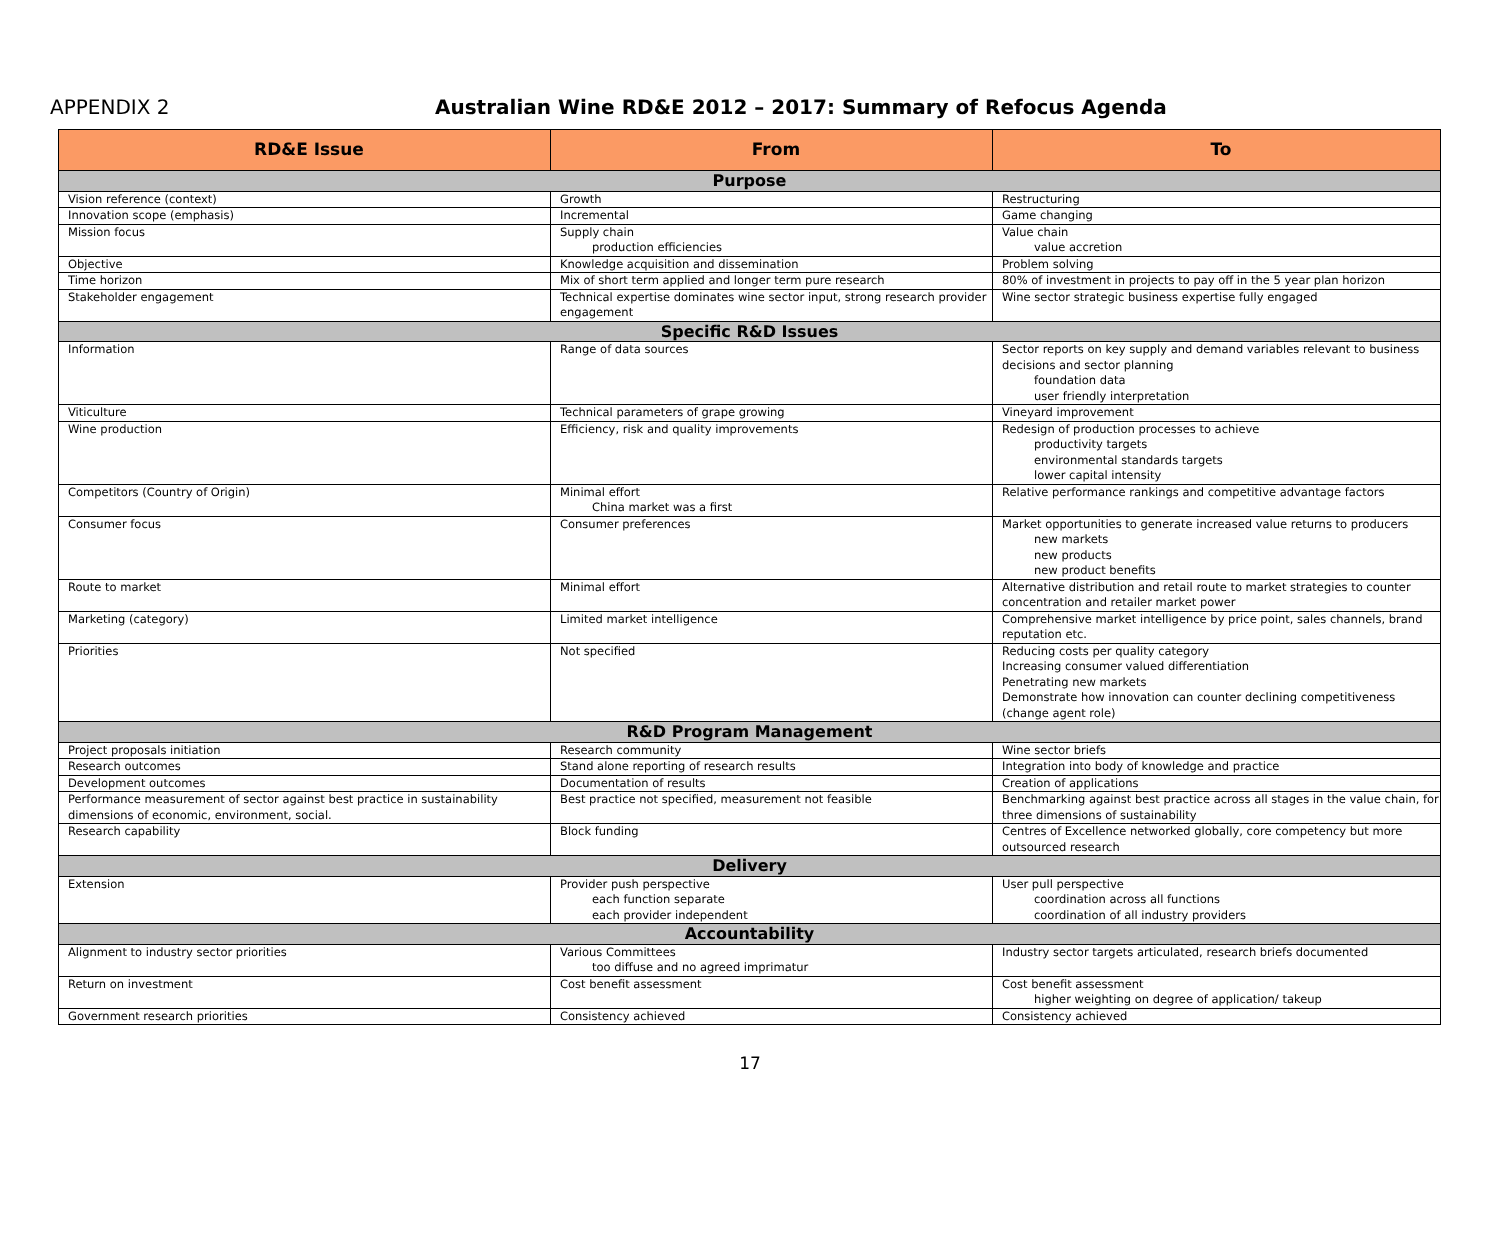APPENDIX 2 Australian Wine RD&E 2012 – 2017: Summary of Refocus Agenda
| RD&E Issue | From | To |
| --- | --- | --- |
| Purpose | | |
| Vision reference (context) | Growth | Restructuring |
| Innovation scope (emphasis) | Incremental | Game changing |
| Mission focus | Supply chain production efficiencies | Value chain value accretion |
| Objective | Knowledge acquisition and dissemination | Problem solving |
| Time horizon | Mix of short term applied and longer term pure research | 80% of investment in projects to pay off in the 5 year plan horizon |
| Stakeholder engagement | Technical expertise dominates wine sector input, strong research provider engagement | Wine sector strategic business expertise fully engaged |
| Specific R&D Issues | | |
| Information | Range of data sources | Sector reports on key supply and demand variables relevant to business decisions and sector planning foundation data user friendly interpretation |
| Viticulture | Technical parameters of grape growing | Vineyard improvement |
| Wine production | Efficiency, risk and quality improvements | Redesign of production processes to achieve productivity targets environmental standards targets lower capital intensity |
| Competitors (Country of Origin) | Minimal effort China market was a first | Relative performance rankings and competitive advantage factors |
| Consumer focus | Consumer preferences | Market opportunities to generate increased value returns to producers new markets new products new product benefits |
| Route to market | Minimal effort | Alternative distribution and retail route to market strategies to counter concentration and retailer market power |
| Marketing (category) | Limited market intelligence | Comprehensive market intelligence by price point, sales channels, brand reputation etc. |
| Priorities | Not specified | Reducing costs per quality category Increasing consumer valued differentiation Penetrating new markets Demonstrate how innovation can counter declining competitiveness (change agent role) |
| R&D Program Management | | |
| Project proposals initiation | Research community | Wine sector briefs |
| Research outcomes | Stand alone reporting of research results | Integration into body of knowledge and practice |
| Development outcomes | Documentation of results | Creation of applications |
| Performance measurement of sector against best practice in sustainability dimensions of economic, environment, social. | Best practice not specified, measurement not feasible | Benchmarking against best practice across all stages in the value chain, for three dimensions of sustainability |
| Research capability | Block funding | Centres of Excellence networked globally, core competency but more outsourced research |
| Delivery | | |
| Extension | Provider push perspective each function separate each provider independent | User pull perspective coordination across all functions coordination of all industry providers |
| Accountability | | |
| Alignment to industry sector priorities | Various Committees too diffuse and no agreed imprimatur | Industry sector targets articulated, research briefs documented |
| Return on investment | Cost benefit assessment | Cost benefit assessment higher weighting on degree of application/ takeup |
| Government research priorities | Consistency achieved | Consistency achieved |
17